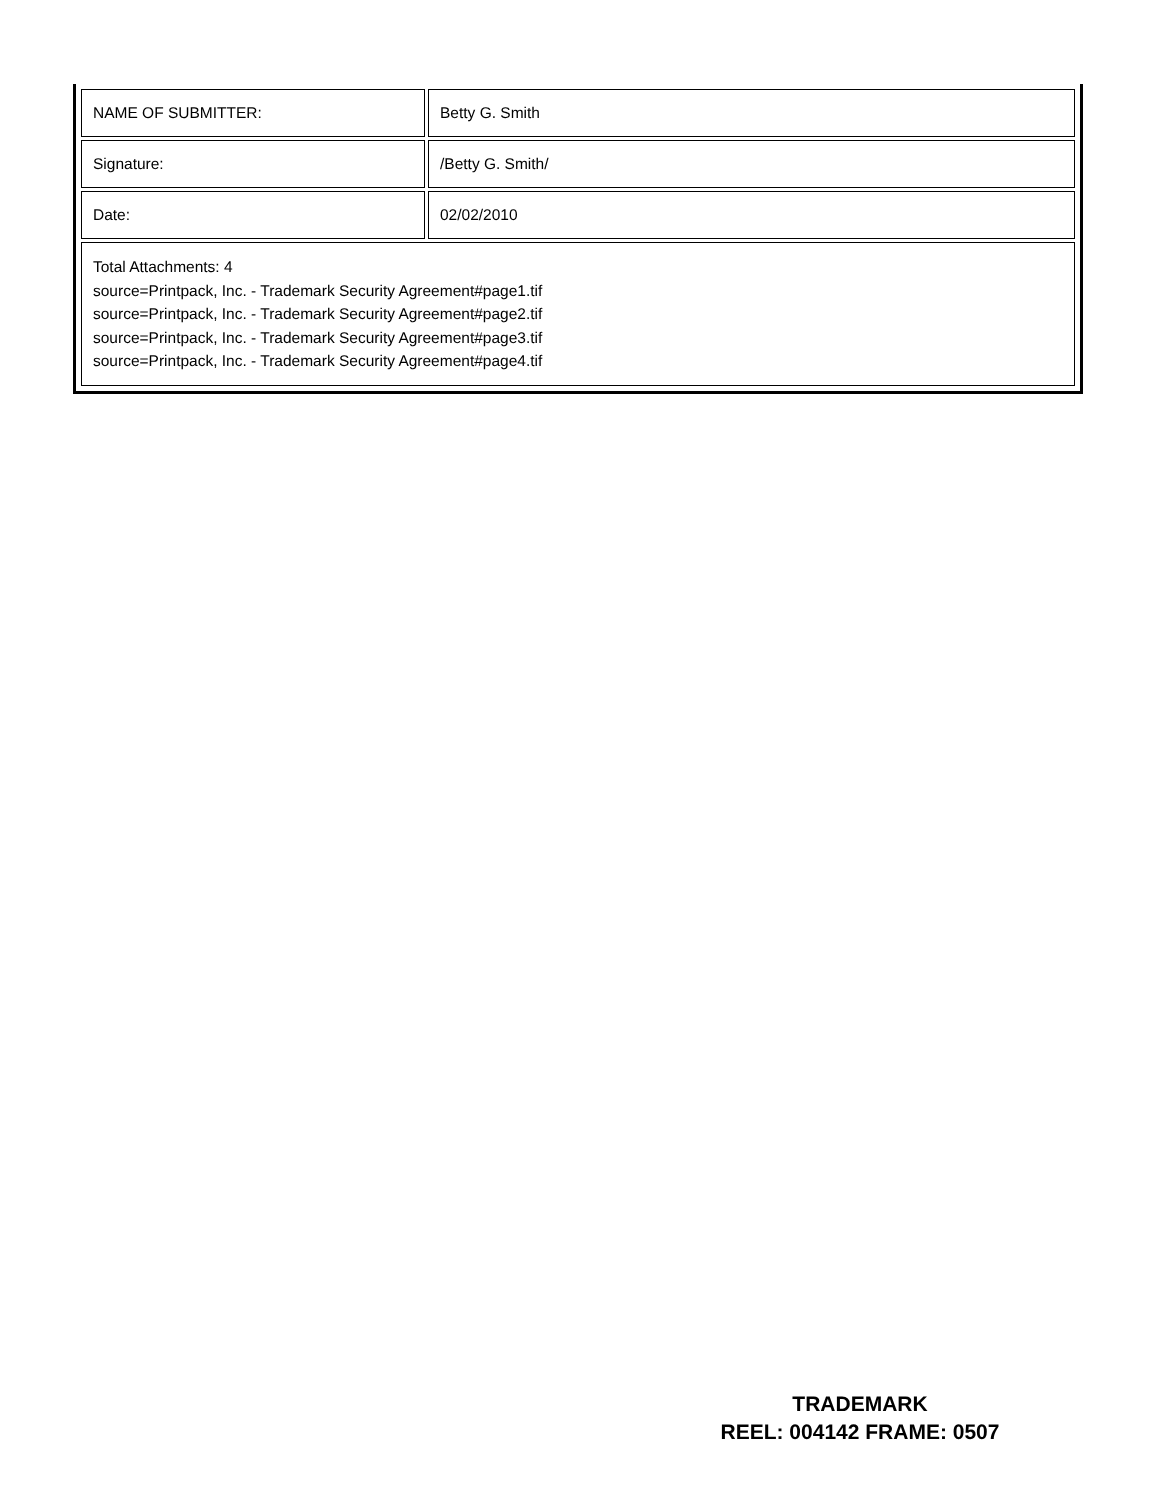| NAME OF SUBMITTER: | Betty G. Smith |
| Signature: | /Betty G. Smith/ |
| Date: | 02/02/2010 |
| Total Attachments: 4 source=Printpack, Inc. - Trademark Security Agreement#page1.tif source=Printpack, Inc. - Trademark Security Agreement#page2.tif source=Printpack, Inc. - Trademark Security Agreement#page3.tif source=Printpack, Inc. - Trademark Security Agreement#page4.tif | |
TRADEMARK
REEL: 004142 FRAME: 0507